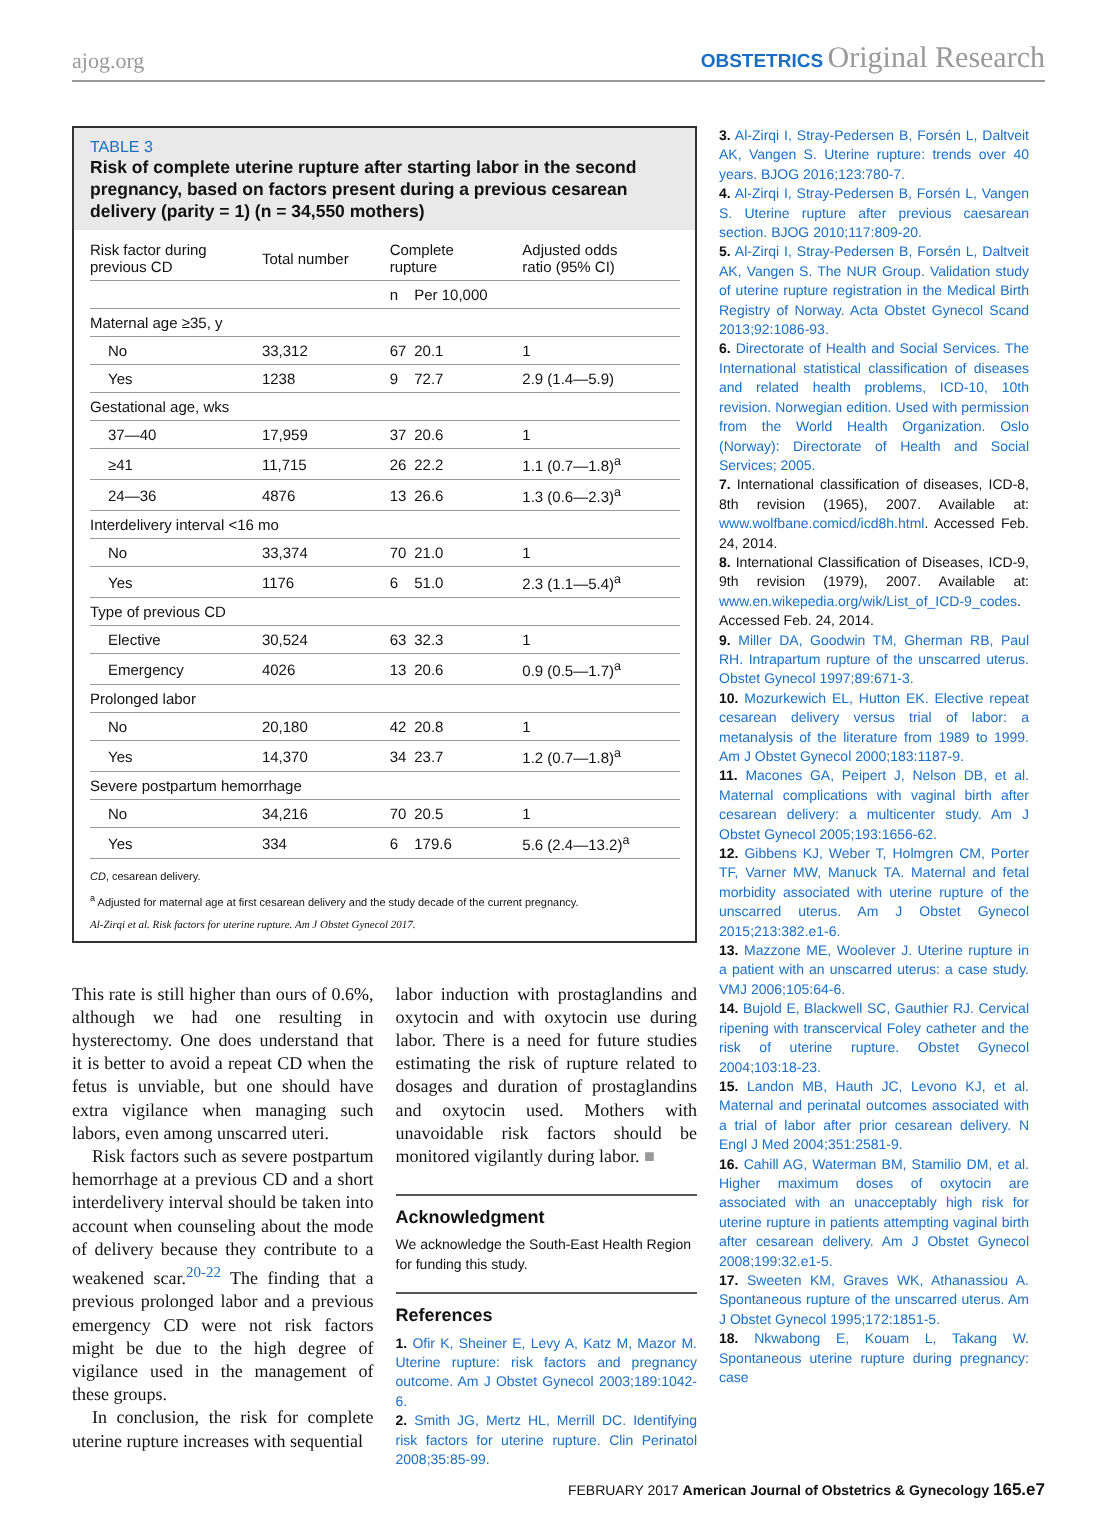ajog.org OBSTETRICS Original Research
TABLE 3
Risk of complete uterine rupture after starting labor in the second pregnancy, based on factors present during a previous cesarean delivery (parity = 1) (n = 34,550 mothers)
| Risk factor during previous CD | Total number | Complete rupture | | Adjusted odds ratio (95% CI) |
| --- | --- | --- | --- | --- |
| | | n | Per 10,000 | |
| Maternal age ≥35, y | | | | |
| No | 33,312 | 67 | 20.1 | 1 |
| Yes | 1238 | 9 | 72.7 | 2.9 (1.4—5.9) |
| Gestational age, wks | | | | |
| 37—40 | 17,959 | 37 | 20.6 | 1 |
| ≥41 | 11,715 | 26 | 22.2 | 1.1 (0.7—1.8)<sup>a</sup> |
| 24—36 | 4876 | 13 | 26.6 | 1.3 (0.6—2.3)<sup>a</sup> |
| Interdelivery interval <16 mo | | | | |
| No | 33,374 | 70 | 21.0 | 1 |
| Yes | 1176 | 6 | 51.0 | 2.3 (1.1—5.4)<sup>a</sup> |
| Type of previous CD | | | | |
| Elective | 30,524 | 63 | 32.3 | 1 |
| Emergency | 4026 | 13 | 20.6 | 0.9 (0.5—1.7)<sup>a</sup> |
| Prolonged labor | | | | |
| No | 20,180 | 42 | 20.8 | 1 |
| Yes | 14,370 | 34 | 23.7 | 1.2 (0.7—1.8)<sup>a</sup> |
| Severe postpartum hemorrhage | | | | |
| No | 34,216 | 70 | 20.5 | 1 |
| Yes | 334 | 6 | 179.6 | 5.6 (2.4—13.2)<sup>a</sup> |
CD, cesarean delivery.
<sup>a</sup> Adjusted for maternal age at first cesarean delivery and the study decade of the current pregnancy.
Al-Zirqi et al. Risk factors for uterine rupture. Am J Obstet Gynecol 2017.
This rate is still higher than ours of 0.6%, although we had one resulting in hysterectomy. One does understand that it is better to avoid a repeat CD when the fetus is unviable, but one should have extra vigilance when managing such labors, even among unscarred uteri.
Risk factors such as severe postpartum hemorrhage at a previous CD and a short interdelivery interval should be taken into account when counseling about the mode of delivery because they contribute to a weakened scar.<sup>20-22</sup> The finding that a previous prolonged labor and a previous emergency CD were not risk factors might be due to the high degree of vigilance used in the management of these groups.
In conclusion, the risk for complete uterine rupture increases with sequential
labor induction with prostaglandins and oxytocin and with oxytocin use during labor. There is a need for future studies estimating the risk of rupture related to dosages and duration of prostaglandins and oxytocin used. Mothers with unavoidable risk factors should be monitored vigilantly during labor. ■
Acknowledgment
We acknowledge the South-East Health Region for funding this study.
References
1. Ofir K, Sheiner E, Levy A, Katz M, Mazor M. Uterine rupture: risk factors and pregnancy outcome. Am J Obstet Gynecol 2003;189:1042-6.
2. Smith JG, Mertz HL, Merrill DC. Identifying risk factors for uterine rupture. Clin Perinatol 2008;35:85-99.
3. Al-Zirqi I, Stray-Pedersen B, Forsén L, Daltveit AK, Vangen S. Uterine rupture: trends over 40 years. BJOG 2016;123:780-7.
4. Al-Zirqi I, Stray-Pedersen B, Forsén L, Vangen S. Uterine rupture after previous caesarean section. BJOG 2010;117:809-20.
5. Al-Zirqi I, Stray-Pedersen B, Forsén L, Daltveit AK, Vangen S. The NUR Group. Validation study of uterine rupture registration in the Medical Birth Registry of Norway. Acta Obstet Gynecol Scand 2013;92:1086-93.
6. Directorate of Health and Social Services. The International statistical classification of diseases and related health problems, ICD-10, 10th revision. Norwegian edition. Used with permission from the World Health Organization. Oslo (Norway): Directorate of Health and Social Services; 2005.
7. International classification of diseases, ICD-8, 8th revision (1965), 2007. Available at: www.wolfbane.comicd/icd8h.html. Accessed Feb. 24, 2014.
8. International Classification of Diseases, ICD-9, 9th revision (1979), 2007. Available at: www.en.wikepedia.org/wik/List_of_ICD-9_codes. Accessed Feb. 24, 2014.
9. Miller DA, Goodwin TM, Gherman RB, Paul RH. Intrapartum rupture of the unscarred uterus. Obstet Gynecol 1997;89:671-3.
10. Mozurkewich EL, Hutton EK. Elective repeat cesarean delivery versus trial of labor: a metanalysis of the literature from 1989 to 1999. Am J Obstet Gynecol 2000;183:1187-9.
11. Macones GA, Peipert J, Nelson DB, et al. Maternal complications with vaginal birth after cesarean delivery: a multicenter study. Am J Obstet Gynecol 2005;193:1656-62.
12. Gibbens KJ, Weber T, Holmgren CM, Porter TF, Varner MW, Manuck TA. Maternal and fetal morbidity associated with uterine rupture of the unscarred uterus. Am J Obstet Gynecol 2015;213:382.e1-6.
13. Mazzone ME, Woolever J. Uterine rupture in a patient with an unscarred uterus: a case study. VMJ 2006;105:64-6.
14. Bujold E, Blackwell SC, Gauthier RJ. Cervical ripening with transcervical Foley catheter and the risk of uterine rupture. Obstet Gynecol 2004;103:18-23.
15. Landon MB, Hauth JC, Levono KJ, et al. Maternal and perinatal outcomes associated with a trial of labor after prior cesarean delivery. N Engl J Med 2004;351:2581-9.
16. Cahill AG, Waterman BM, Stamilio DM, et al. Higher maximum doses of oxytocin are associated with an unacceptably high risk for uterine rupture in patients attempting vaginal birth after cesarean delivery. Am J Obstet Gynecol 2008;199:32.e1-5.
17. Sweeten KM, Graves WK, Athanassiou A. Spontaneous rupture of the unscarred uterus. Am J Obstet Gynecol 1995;172:1851-5.
18. Nkwabong E, Kouam L, Takang W. Spontaneous uterine rupture during pregnancy: case
FEBRUARY 2017 American Journal of Obstetrics & Gynecology 165.e7